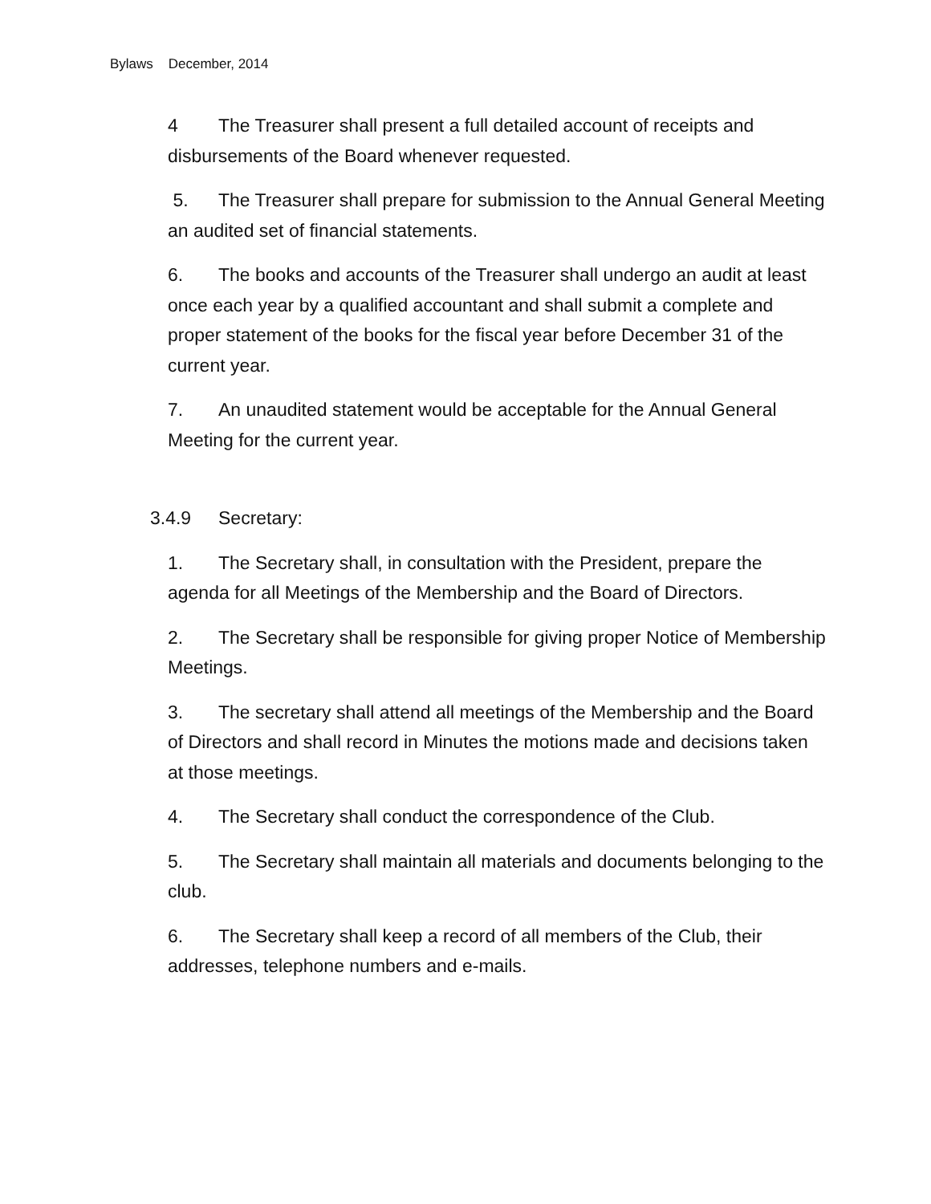Bylaws December, 2014
4 The Treasurer shall present a full detailed account of receipts and disbursements of the Board whenever requested.
5. The Treasurer shall prepare for submission to the Annual General Meeting an audited set of financial statements.
6. The books and accounts of the Treasurer shall undergo an audit at least once each year by a qualified accountant and shall submit a complete and proper statement of the books for the fiscal year before December 31 of the current year.
7. An unaudited statement would be acceptable for the Annual General Meeting for the current year.
3.4.9 Secretary:
1. The Secretary shall, in consultation with the President, prepare the agenda for all Meetings of the Membership and the Board of Directors.
2. The Secretary shall be responsible for giving proper Notice of Membership Meetings.
3. The secretary shall attend all meetings of the Membership and the Board of Directors and shall record in Minutes the motions made and decisions taken at those meetings.
4. The Secretary shall conduct the correspondence of the Club.
5. The Secretary shall maintain all materials and documents belonging to the club.
6. The Secretary shall keep a record of all members of the Club, their addresses, telephone numbers and e-mails.